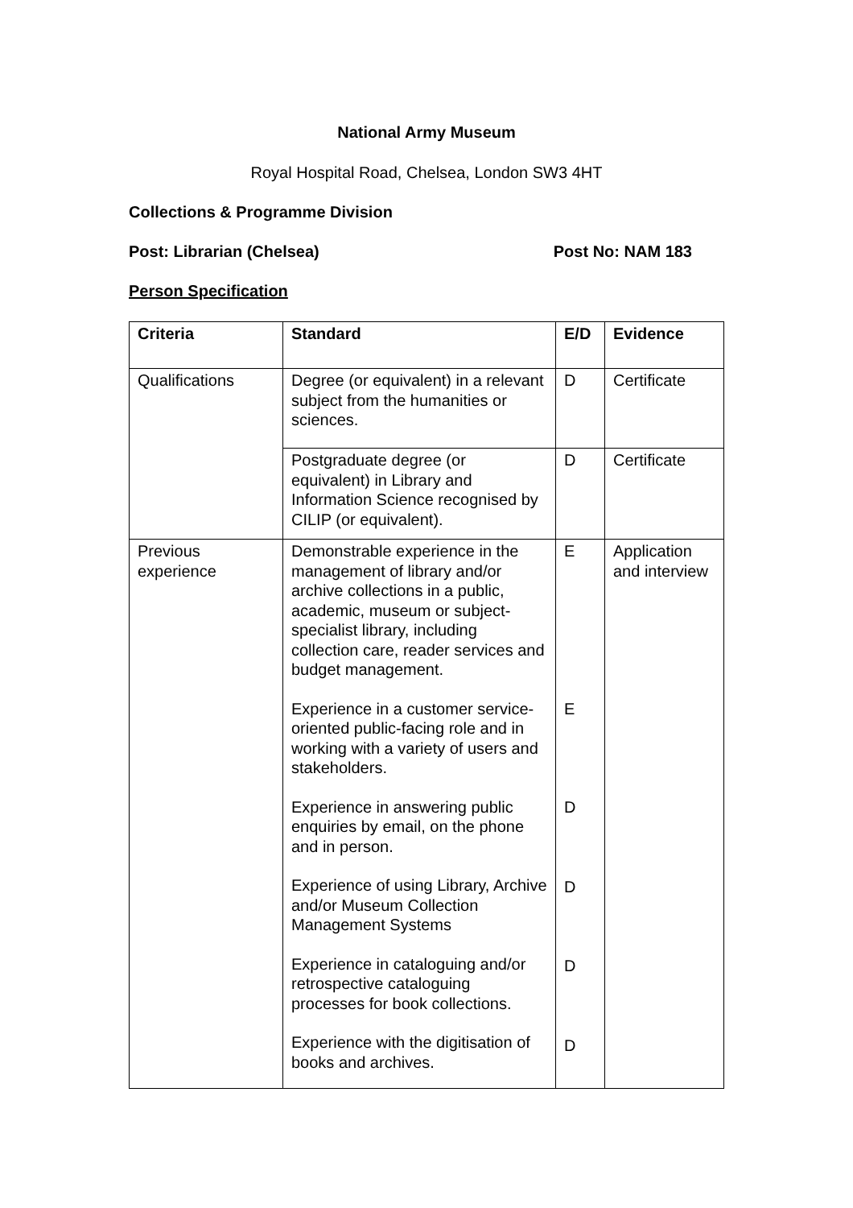National Army Museum
Royal Hospital Road, Chelsea, London SW3 4HT
Collections & Programme Division
Post: Librarian (Chelsea) Post No: NAM 183
Person Specification
| Criteria | Standard | E/D | Evidence |
| --- | --- | --- | --- |
| Qualifications | Degree (or equivalent) in a relevant subject from the humanities or sciences. | D | Certificate |
| | Postgraduate degree (or equivalent) in Library and Information Science recognised by CILIP (or equivalent). | D | Certificate |
| Previous experience | Demonstrable experience in the management of library and/or archive collections in a public, academic, museum or subject-specialist library, including collection care, reader services and budget management. Experience in a customer service-oriented public-facing role and in working with a variety of users and stakeholders. Experience in answering public enquiries by email, on the phone and in person. Experience of using Library, Archive and/or Museum Collection Management Systems Experience in cataloguing and/or retrospective cataloguing processes for book collections. Experience with the digitisation of books and archives. | E E D D D D | Application and interview |